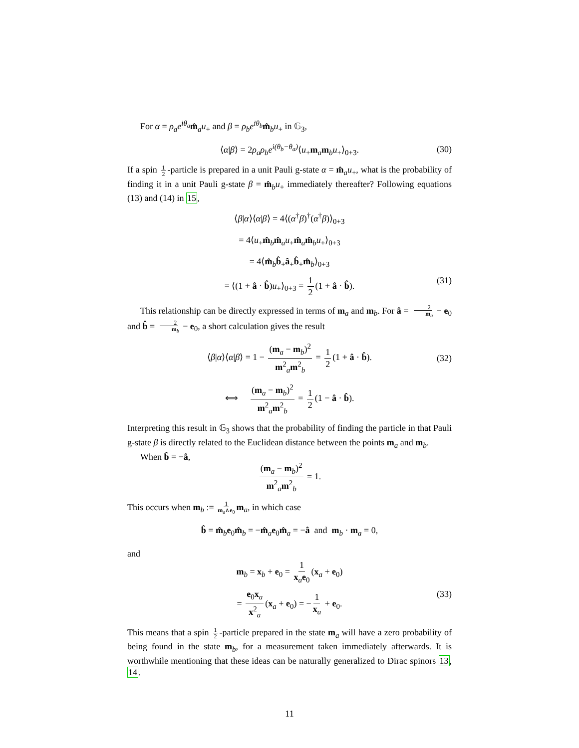For α = ρ<sub>a</sub>e<sup>iθ<sub>a</sub></sup> m̂<sub>a</sub>u<sub>+</sub> and β = ρ<sub>b</sub>e<sup>iθ<sub>b</sub></sup> m̂<sub>b</sub>u<sub>+</sub> in 𝔾<sub>3</sub>,
⟨α|β⟩ = 2ρ<sub>a</sub>ρ<sub>b</sub>e<sup>i(θ<sub>b</sub>−θ<sub>a</sub>)</sup>⟨u<sub>+</sub>m<sub>a</sub>m<sub>b</sub>u<sub>+</sub>⟩<sub>0+3</sub>. (30)
If a spin 1 2 -particle is prepared in a unit Pauli g-state α = m̂<sub>a</sub>u<sub>+</sub>, what is the probability of finding it in a unit Pauli g-state β = m̂<sub>b</sub>u<sub>+</sub> immediately thereafter? Following equations (13) and (14) in 15,
⟨β|α⟩⟨α|β⟩ = 4⟨(α<sup>†</sup>β)<sup>†</sup>(α<sup>†</sup>β)⟩<sub>0+3</sub>
= 4⟨u<sub>+</sub>m̂<sub>b</sub>m̂<sub>a</sub>u<sub>+</sub>m̂<sub>a</sub>m̂<sub>b</sub>u<sub>+</sub>⟩<sub>0+3</sub>
= 4⟨m̂<sub>b</sub>b̂<sub>+</sub>â<sub>+</sub>b̂<sub>+</sub>m̂<sub>b</sub>⟩<sub>0+3</sub>
= ⟨(1 + â · b̂)u<sub>+</sub>⟩<sub>0+3</sub> = 1 2 (1 + â · b̂). (31)
This relationship can be directly expressed in terms of m<sub>a</sub> and m<sub>b</sub>. For â = 2 m<sub>a</sub> − e<sub>0</sub> and b̂ = 2 m<sub>b</sub> − e<sub>0</sub>, a short calculation gives the result
⟨β|α⟩⟨α|β⟩ = 1 − (m<sub>a</sub> − m<sub>b</sub>)<sup>2</sup> m<sup>2</sup><sub>a</sub>m<sup>2</sup><sub>b</sub> = 1 2 (1 + â · b̂). (32)
⟺ (m<sub>a</sub> − m<sub>b</sub>)<sup>2</sup> m<sup>2</sup><sub>a</sub>m<sup>2</sup><sub>b</sub> = 1 2 (1 − â · b̂).
Interpreting this result in 𝔾<sub>3</sub> shows that the probability of finding the particle in that Pauli g-state β is directly related to the Euclidean distance between the points m<sub>a</sub> and m<sub>b</sub>.
When b̂ = −â,
(m<sub>a</sub> − m<sub>b</sub>)<sup>2</sup> m<sup>2</sup><sub>a</sub>m<sup>2</sup><sub>b</sub> = 1.
This occurs when m<sub>b</sub> := 1 m<sub>a</sub>∧e<sub>0</sub> m<sub>a</sub>, in which case
b̂ = m̂<sub>b</sub>e<sub>0</sub>m̂<sub>b</sub> = −m̂<sub>a</sub>e<sub>0</sub>m̂<sub>a</sub> = −â and m<sub>b</sub> · m<sub>a</sub> = 0,
and
m<sub>b</sub> = x<sub>b</sub> + e<sub>0</sub> = 1 x<sub>a</sub>e<sub>0</sub> (x<sub>a</sub> + e<sub>0</sub>)
= e<sub>0</sub>x<sub>a</sub> x<sup>2</sup><sub>a</sub> (x<sub>a</sub> + e<sub>0</sub>) = − 1 x<sub>a</sub> + e<sub>0</sub>. (33)
This means that a spin 1 2 -particle prepared in the state m<sub>a</sub> will have a zero probability of being found in the state m<sub>b</sub>, for a measurement taken immediately afterwards. It is worthwhile mentioning that these ideas can be naturally generalized to Dirac spinors 13, 14.
11